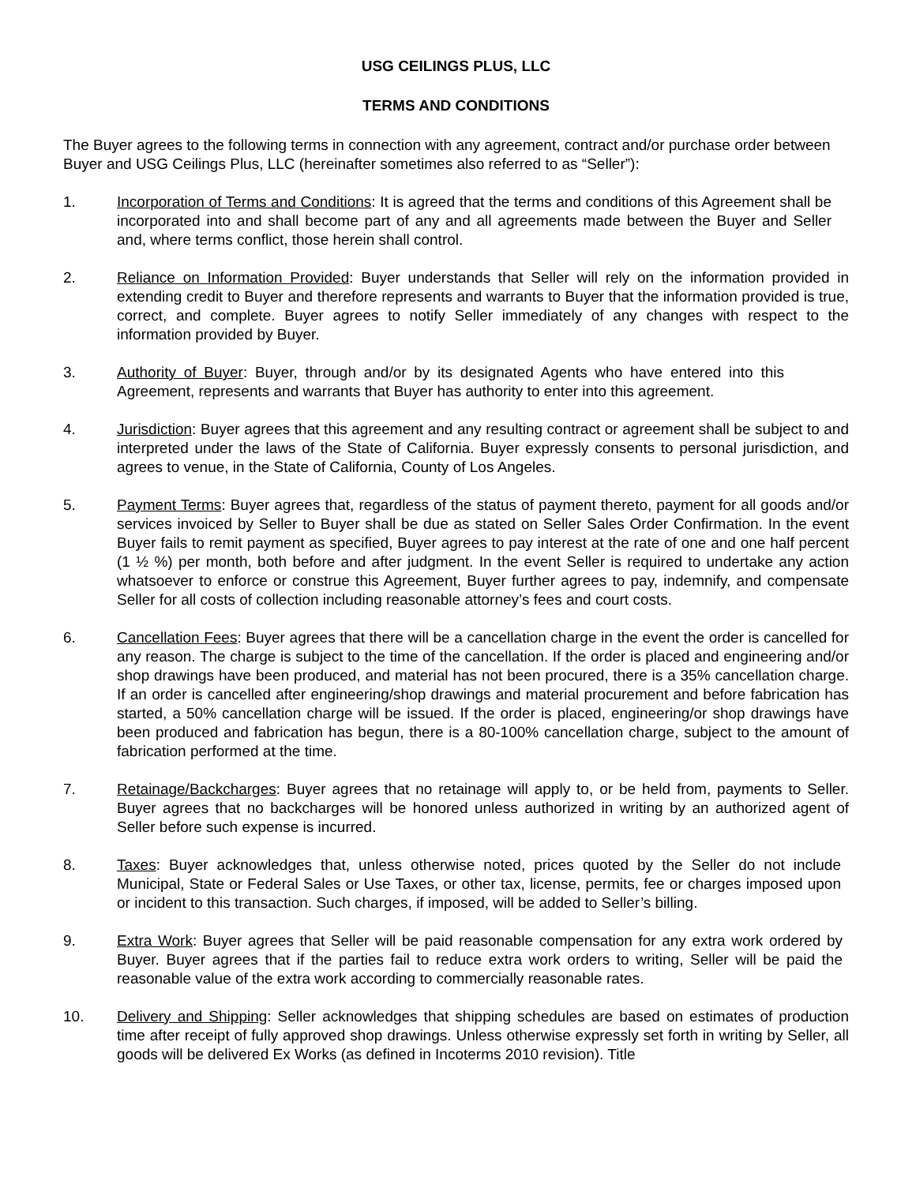USG CEILINGS PLUS, LLC
TERMS AND CONDITIONS
The Buyer agrees to the following terms in connection with any agreement, contract and/or purchase order between Buyer and USG Ceilings Plus, LLC (hereinafter sometimes also referred to as “Seller”):
1. Incorporation of Terms and Conditions: It is agreed that the terms and conditions of this Agreement shall be incorporated into and shall become part of any and all agreements made between the Buyer and Seller and, where terms conflict, those herein shall control.
2. Reliance on Information Provided: Buyer understands that Seller will rely on the information provided in extending credit to Buyer and therefore represents and warrants to Buyer that the information provided is true, correct, and complete. Buyer agrees to notify Seller immediately of any changes with respect to the information provided by Buyer.
3. Authority of Buyer: Buyer, through and/or by its designated Agents who have entered into this Agreement, represents and warrants that Buyer has authority to enter into this agreement.
4. Jurisdiction: Buyer agrees that this agreement and any resulting contract or agreement shall be subject to and interpreted under the laws of the State of California. Buyer expressly consents to personal jurisdiction, and agrees to venue, in the State of California, County of Los Angeles.
5. Payment Terms: Buyer agrees that, regardless of the status of payment thereto, payment for all goods and/or services invoiced by Seller to Buyer shall be due as stated on Seller Sales Order Confirmation. In the event Buyer fails to remit payment as specified, Buyer agrees to pay interest at the rate of one and one half percent (1 ½ %) per month, both before and after judgment. In the event Seller is required to undertake any action whatsoever to enforce or construe this Agreement, Buyer further agrees to pay, indemnify, and compensate Seller for all costs of collection including reasonable attorney’s fees and court costs.
6. Cancellation Fees: Buyer agrees that there will be a cancellation charge in the event the order is cancelled for any reason. The charge is subject to the time of the cancellation. If the order is placed and engineering and/or shop drawings have been produced, and material has not been procured, there is a 35% cancellation charge. If an order is cancelled after engineering/shop drawings and material procurement and before fabrication has started, a 50% cancellation charge will be issued. If the order is placed, engineering/or shop drawings have been produced and fabrication has begun, there is a 80-100% cancellation charge, subject to the amount of fabrication performed at the time.
7. Retainage/Backcharges: Buyer agrees that no retainage will apply to, or be held from, payments to Seller. Buyer agrees that no backcharges will be honored unless authorized in writing by an authorized agent of Seller before such expense is incurred.
8. Taxes: Buyer acknowledges that, unless otherwise noted, prices quoted by the Seller do not include Municipal, State or Federal Sales or Use Taxes, or other tax, license, permits, fee or charges imposed upon or incident to this transaction. Such charges, if imposed, will be added to Seller’s billing.
9. Extra Work: Buyer agrees that Seller will be paid reasonable compensation for any extra work ordered by Buyer. Buyer agrees that if the parties fail to reduce extra work orders to writing, Seller will be paid the reasonable value of the extra work according to commercially reasonable rates.
10. Delivery and Shipping: Seller acknowledges that shipping schedules are based on estimates of production time after receipt of fully approved shop drawings. Unless otherwise expressly set forth in writing by Seller, all goods will be delivered Ex Works (as defined in Incoterms 2010 revision). Title